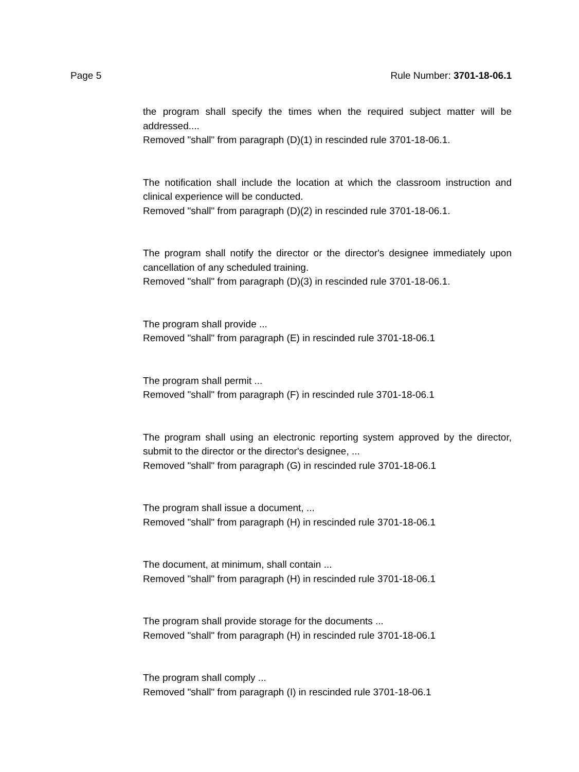Page 5 Rule Number: 3701-18-06.1
the program shall specify the times when the required subject matter will be addressed....
Removed "shall" from paragraph (D)(1) in rescinded rule 3701-18-06.1.
The notification shall include the location at which the classroom instruction and clinical experience will be conducted.
Removed "shall" from paragraph (D)(2) in rescinded rule 3701-18-06.1.
The program shall notify the director or the director's designee immediately upon cancellation of any scheduled training.
Removed "shall" from paragraph (D)(3) in rescinded rule 3701-18-06.1.
The program shall provide ...
Removed "shall" from paragraph (E) in rescinded rule 3701-18-06.1
The program shall permit ...
Removed "shall" from paragraph (F) in rescinded rule 3701-18-06.1
The program shall using an electronic reporting system approved by the director, submit to the director or the director's designee, ...
Removed "shall" from paragraph (G) in rescinded rule 3701-18-06.1
The program shall issue a document, ...
Removed "shall" from paragraph (H) in rescinded rule 3701-18-06.1
The document, at minimum, shall contain ...
Removed "shall" from paragraph (H) in rescinded rule 3701-18-06.1
The program shall provide storage for the documents ...
Removed "shall" from paragraph (H) in rescinded rule 3701-18-06.1
The program shall comply ...
Removed "shall" from paragraph (I) in rescinded rule 3701-18-06.1